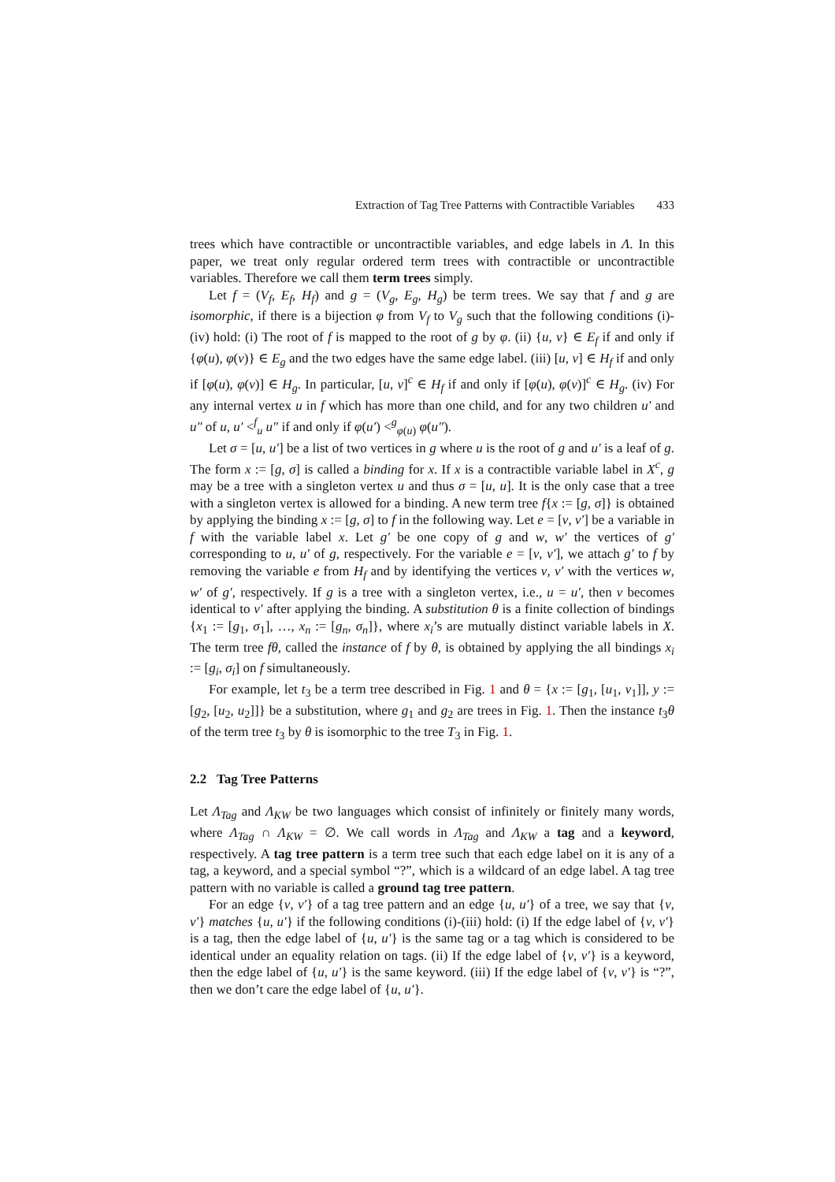Extraction of Tag Tree Patterns with Contractible Variables 433
trees which have contractible or uncontractible variables, and edge labels in Λ. In this paper, we treat only regular ordered term trees with contractible or uncontractible variables. Therefore we call them term trees simply.
Let f = (V<sub>f</sub>, E<sub>f</sub>, H<sub>f</sub>) and g = (V<sub>g</sub>, E<sub>g</sub>, H<sub>g</sub>) be term trees. We say that f and g are isomorphic, if there is a bijection φ from V<sub>f</sub> to V<sub>g</sub> such that the following conditions (i)-(iv) hold: (i) The root of f is mapped to the root of g by φ. (ii) {u, v} ∈ E<sub>f</sub> if and only if {φ(u), φ(v)} ∈ E<sub>g</sub> and the two edges have the same edge label. (iii) [u, v] ∈ H<sub>f</sub> if and only if [φ(u), φ(v)] ∈ H<sub>g</sub>. In particular, [u, v]<sup>c</sup> ∈ H<sub>f</sub> if and only if [φ(u), φ(v)]<sup>c</sup> ∈ H<sub>g</sub>. (iv) For any internal vertex u in f which has more than one child, and for any two children u′ and u″ of u, u′ <<sup>f</sup><sub>u</sub> u″ if and only if φ(u′) <<sup>g</sup><sub>φ(u)</sub> φ(u″).
Let σ = [u, u′] be a list of two vertices in g where u is the root of g and u′ is a leaf of g. The form x := [g, σ] is called a binding for x. If x is a contractible variable label in X<sup>c</sup>, g may be a tree with a singleton vertex u and thus σ = [u, u]. It is the only case that a tree with a singleton vertex is allowed for a binding. A new term tree f{x := [g, σ]} is obtained by applying the binding x := [g, σ] to f in the following way. Let e = [v, v′] be a variable in f with the variable label x. Let g′ be one copy of g and w, w′ the vertices of g′ corresponding to u, u′ of g, respectively. For the variable e = [v, v′], we attach g′ to f by removing the variable e from H<sub>f</sub> and by identifying the vertices v, v′ with the vertices w, w′ of g′, respectively. If g is a tree with a singleton vertex, i.e., u = u′, then v becomes identical to v′ after applying the binding. A substitution θ is a finite collection of bindings {x<sub>1</sub> := [g<sub>1</sub>, σ<sub>1</sub>], …, x<sub>n</sub> := [g<sub>n</sub>, σ<sub>n</sub>]}, where x<sub>i</sub>’s are mutually distinct variable labels in X. The term tree fθ, called the instance of f by θ, is obtained by applying the all bindings x<sub>i</sub> := [g<sub>i</sub>, σ<sub>i</sub>] on f simultaneously.
For example, let t<sub>3</sub> be a term tree described in Fig. 1 and θ = {x := [g<sub>1</sub>, [u<sub>1</sub>, v<sub>1</sub>]], y := [g<sub>2</sub>, [u<sub>2</sub>, u<sub>2</sub>]]} be a substitution, where g<sub>1</sub> and g<sub>2</sub> are trees in Fig. 1. Then the instance t<sub>3</sub>θ of the term tree t<sub>3</sub> by θ is isomorphic to the tree T<sub>3</sub> in Fig. 1.
2.2 Tag Tree Patterns
Let Λ<sub>Tag</sub> and Λ<sub>KW</sub> be two languages which consist of infinitely or finitely many words, where Λ<sub>Tag</sub> ∩ Λ<sub>KW</sub> = ∅. We call words in Λ<sub>Tag</sub> and Λ<sub>KW</sub> a tag and a keyword, respectively. A tag tree pattern is a term tree such that each edge label on it is any of a tag, a keyword, and a special symbol “?”, which is a wildcard of an edge label. A tag tree pattern with no variable is called a ground tag tree pattern.
For an edge {v, v′} of a tag tree pattern and an edge {u, u′} of a tree, we say that {v, v′} matches {u, u′} if the following conditions (i)-(iii) hold: (i) If the edge label of {v, v′} is a tag, then the edge label of {u, u′} is the same tag or a tag which is considered to be identical under an equality relation on tags. (ii) If the edge label of {v, v′} is a keyword, then the edge label of {u, u′} is the same keyword. (iii) If the edge label of {v, v′} is “?”, then we don’t care the edge label of {u, u′}.